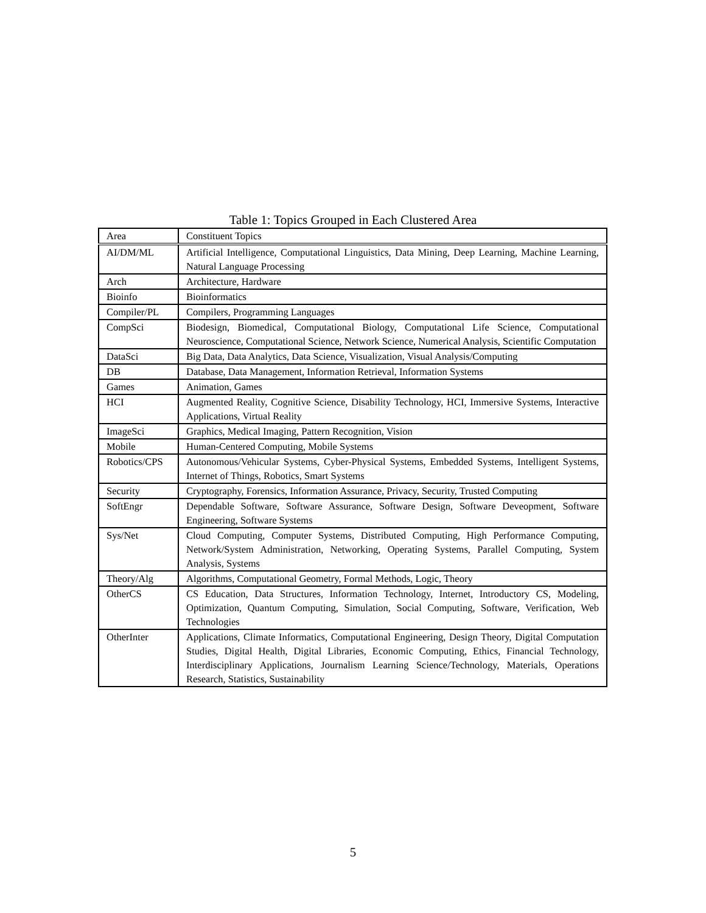Table 1: Topics Grouped in Each Clustered Area
| Area | Constituent Topics |
| --- | --- |
| AI/DM/ML | Artificial Intelligence, Computational Linguistics, Data Mining, Deep Learning, Machine Learning, Natural Language Processing |
| Arch | Architecture, Hardware |
| Bioinfo | Bioinformatics |
| Compiler/PL | Compilers, Programming Languages |
| CompSci | Biodesign, Biomedical, Computational Biology, Computational Life Science, Computational Neuroscience, Computational Science, Network Science, Numerical Analysis, Scientific Computation |
| DataSci | Big Data, Data Analytics, Data Science, Visualization, Visual Analysis/Computing |
| DB | Database, Data Management, Information Retrieval, Information Systems |
| Games | Animation, Games |
| HCI | Augmented Reality, Cognitive Science, Disability Technology, HCI, Immersive Systems, Interactive Applications, Virtual Reality |
| ImageSci | Graphics, Medical Imaging, Pattern Recognition, Vision |
| Mobile | Human-Centered Computing, Mobile Systems |
| Robotics/CPS | Autonomous/Vehicular Systems, Cyber-Physical Systems, Embedded Systems, Intelligent Systems, Internet of Things, Robotics, Smart Systems |
| Security | Cryptography, Forensics, Information Assurance, Privacy, Security, Trusted Computing |
| SoftEngr | Dependable Software, Software Assurance, Software Design, Software Deveopment, Software Engineering, Software Systems |
| Sys/Net | Cloud Computing, Computer Systems, Distributed Computing, High Performance Computing, Network/System Administration, Networking, Operating Systems, Parallel Computing, System Analysis, Systems |
| Theory/Alg | Algorithms, Computational Geometry, Formal Methods, Logic, Theory |
| OtherCS | CS Education, Data Structures, Information Technology, Internet, Introductory CS, Modeling, Optimization, Quantum Computing, Simulation, Social Computing, Software, Verification, Web Technologies |
| OtherInter | Applications, Climate Informatics, Computational Engineering, Design Theory, Digital Computation Studies, Digital Health, Digital Libraries, Economic Computing, Ethics, Financial Technology, Interdisciplinary Applications, Journalism Learning Science/Technology, Materials, Operations Research, Statistics, Sustainability |
5